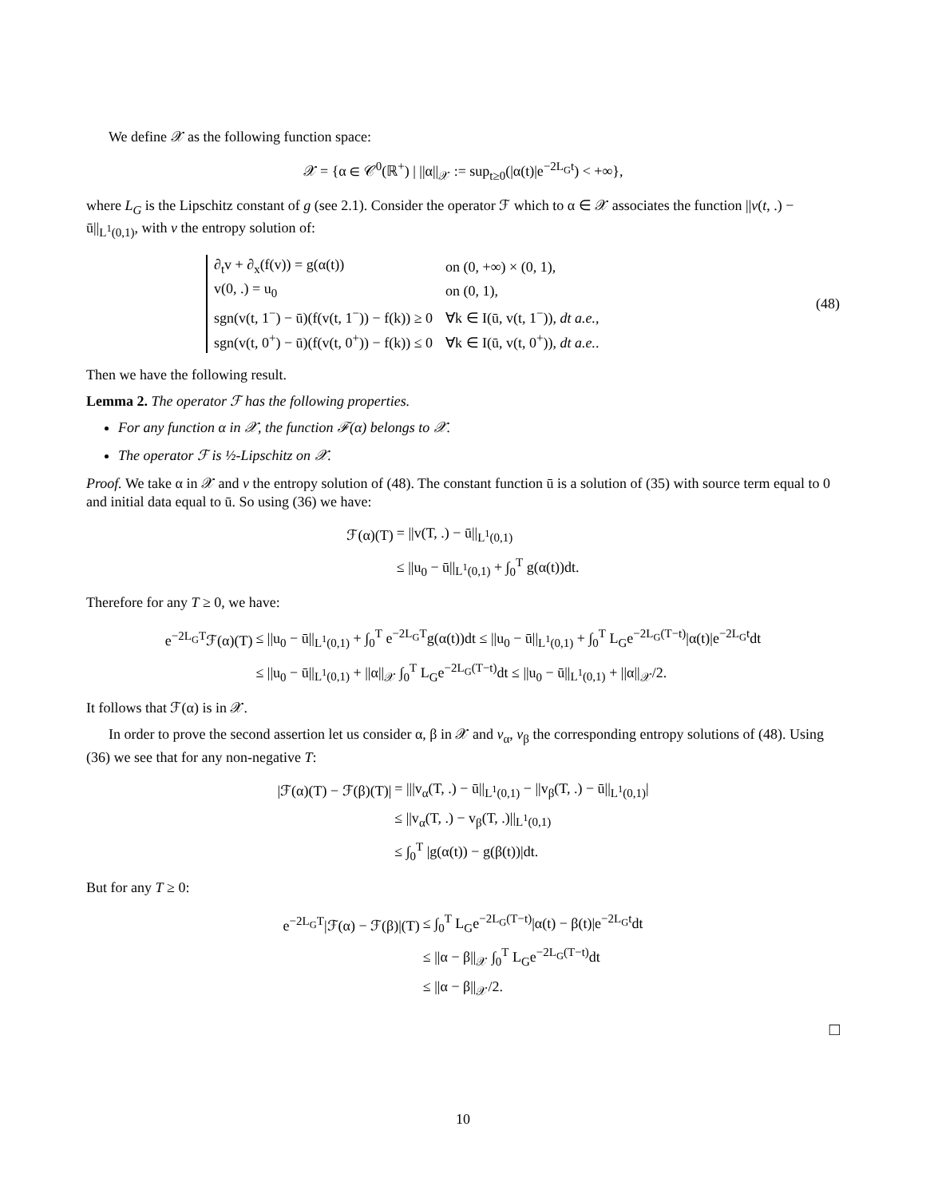We define 𝒳 as the following function space:
𝒳 = {α ∈ 𝒞<sup>0</sup>(ℝ<sup>+</sup>) | ||α||<sub>𝒳</sub> := sup<sub>t≥0</sub>(|α(t)|e<sup>−2L<sub>G</sub>t</sup>) < +∞},
where L<sub>G</sub> is the Lipschitz constant of g (see 2.1). Consider the operator ℱ which to α ∈ 𝒳 associates the function ||v(t, .) − ū||<sub>L<sup>1</sup>(0,1)</sub>, with v the entropy solution of:
| ∂<sub>t</sub>v + ∂<sub>x</sub>(f(v)) = g(α(t)) | on (0, +∞) × (0, 1), |
| v(0, .) = u<sub>0</sub> | on (0, 1), |
| sgn(v(t, 1<sup>−</sup>) − ū)(f(v(t, 1<sup>−</sup>)) − f(k)) ≥ 0 | ∀k ∈ I(ū, v(t, 1<sup>−</sup>)), dt a.e. , |
| sgn(v(t, 0<sup>+</sup>) − ū)(f(v(t, 0<sup>+</sup>)) − f(k)) ≤ 0 | ∀k ∈ I(ū, v(t, 0<sup>+</sup>)), dt a.e. . |
(48)
Then we have the following result.
Lemma 2. The operator ℱ has the following properties.
For any function α in 𝒳, the function ℱ(α) belongs to 𝒳.
The operator ℱ is ½-Lipschitz on 𝒳.
Proof. We take α in 𝒳 and v the entropy solution of (48). The constant function ū is a solution of (35) with source term equal to 0 and initial data equal to ū. So using (36) we have:
| ℱ(α)(T) | = //v(T, .) − ū//<sub>L<sup>1</sup>(0,1)</sub> |
| | ≤ //u<sub>0</sub> − ū//<sub>L<sup>1</sup>(0,1)</sub> + ∫<sub>0</sub><sup>T</sup> g(α(t))dt. |
Therefore for any T ≥ 0, we have:
| e<sup>−2L<sub>G</sub>T</sup>ℱ(α)(T) | ≤ //u<sub>0</sub> − ū//<sub>L<sup>1</sup>(0,1)</sub> + ∫<sub>0</sub><sup>T</sup> e<sup>−2L<sub>G</sub>T</sup>g(α(t))dt ≤ //u<sub>0</sub> − ū//<sub>L<sup>1</sup>(0,1)</sub> + ∫<sub>0</sub><sup>T</sup> L<sub>G</sub>e<sup>−2L<sub>G</sub>(T−t)</sup>/α(t)/e<sup>−2L<sub>G</sub>t</sup>dt |
| | ≤ //u<sub>0</sub> − ū//<sub>L<sup>1</sup>(0,1)</sub> + //α//<sub>𝒳</sub> ∫<sub>0</sub><sup>T</sup> L<sub>G</sub>e<sup>−2L<sub>G</sub>(T−t)</sup>dt ≤ //u<sub>0</sub> − ū//<sub>L<sup>1</sup>(0,1)</sub> + //α//<sub>𝒳</sub>/2. |
It follows that ℱ(α) is in 𝒳.
In order to prove the second assertion let us consider α, β in 𝒳 and v<sub>α</sub>, v<sub>β</sub> the corresponding entropy solutions of (48). Using (36) we see that for any non-negative T:
| /ℱ(α)(T) − ℱ(β)(T)/ | = ///v<sub>α</sub>(T, .) − ū//<sub>L<sup>1</sup>(0,1)</sub> − //v<sub>β</sub>(T, .) − ū//<sub>L<sup>1</sup>(0,1)</sub>/ |
| | ≤ //v<sub>α</sub>(T, .) − v<sub>β</sub>(T, .)//<sub>L<sup>1</sup>(0,1)</sub> |
| | ≤ ∫<sub>0</sub><sup>T</sup> /g(α(t)) − g(β(t))/dt. |
But for any T ≥ 0:
| e<sup>−2L<sub>G</sub>T</sup>/ℱ(α) − ℱ(β)/(T) | ≤ ∫<sub>0</sub><sup>T</sup> L<sub>G</sub>e<sup>−2L<sub>G</sub>(T−t)</sup>/α(t) − β(t)/e<sup>−2L<sub>G</sub>t</sup>dt |
| | ≤ //α − β//<sub>𝒳</sub> ∫<sub>0</sub><sup>T</sup> L<sub>G</sub>e<sup>−2L<sub>G</sub>(T−t)</sup>dt |
| | ≤ //α − β//<sub>𝒳</sub>/2. |
□
10